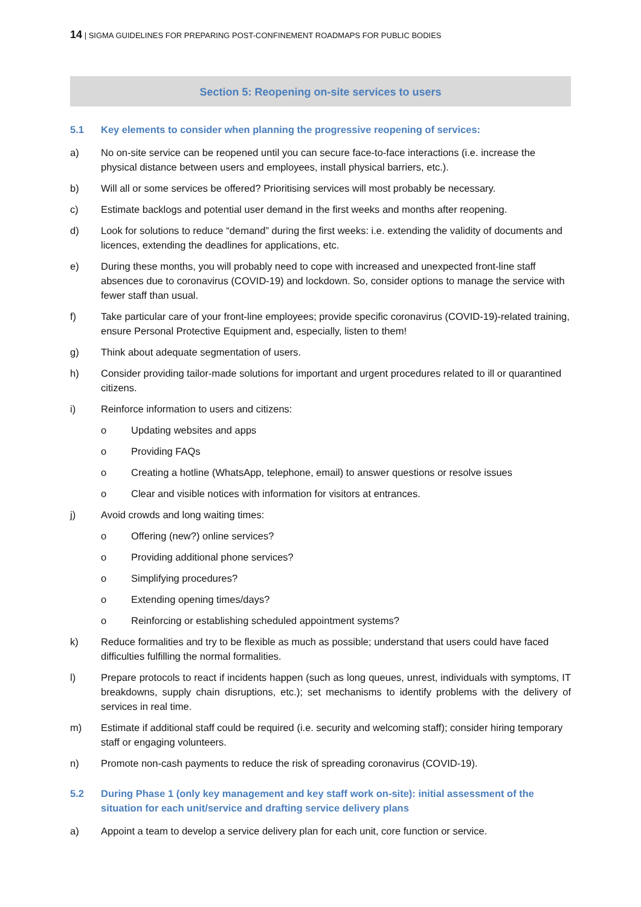14 | SIGMA GUIDELINES FOR PREPARING POST-CONFINEMENT ROADMAPS FOR PUBLIC BODIES
Section 5: Reopening on-site services to users
5.1 Key elements to consider when planning the progressive reopening of services:
a) No on-site service can be reopened until you can secure face-to-face interactions (i.e. increase the physical distance between users and employees, install physical barriers, etc.).
b) Will all or some services be offered? Prioritising services will most probably be necessary.
c) Estimate backlogs and potential user demand in the first weeks and months after reopening.
d) Look for solutions to reduce “demand” during the first weeks: i.e. extending the validity of documents and licences, extending the deadlines for applications, etc.
e) During these months, you will probably need to cope with increased and unexpected front-line staff absences due to coronavirus (COVID-19) and lockdown. So, consider options to manage the service with fewer staff than usual.
f) Take particular care of your front-line employees; provide specific coronavirus (COVID-19)-related training, ensure Personal Protective Equipment and, especially, listen to them!
g) Think about adequate segmentation of users.
h) Consider providing tailor-made solutions for important and urgent procedures related to ill or quarantined citizens.
i) Reinforce information to users and citizens:
o Updating websites and apps
o Providing FAQs
o Creating a hotline (WhatsApp, telephone, email) to answer questions or resolve issues
o Clear and visible notices with information for visitors at entrances.
j) Avoid crowds and long waiting times:
o Offering (new?) online services?
o Providing additional phone services?
o Simplifying procedures?
o Extending opening times/days?
o Reinforcing or establishing scheduled appointment systems?
k) Reduce formalities and try to be flexible as much as possible; understand that users could have faced difficulties fulfilling the normal formalities.
l) Prepare protocols to react if incidents happen (such as long queues, unrest, individuals with symptoms, IT breakdowns, supply chain disruptions, etc.); set mechanisms to identify problems with the delivery of services in real time.
m) Estimate if additional staff could be required (i.e. security and welcoming staff); consider hiring temporary staff or engaging volunteers.
n) Promote non-cash payments to reduce the risk of spreading coronavirus (COVID-19).
5.2 During Phase 1 (only key management and key staff work on-site): initial assessment of the situation for each unit/service and drafting service delivery plans
a) Appoint a team to develop a service delivery plan for each unit, core function or service.